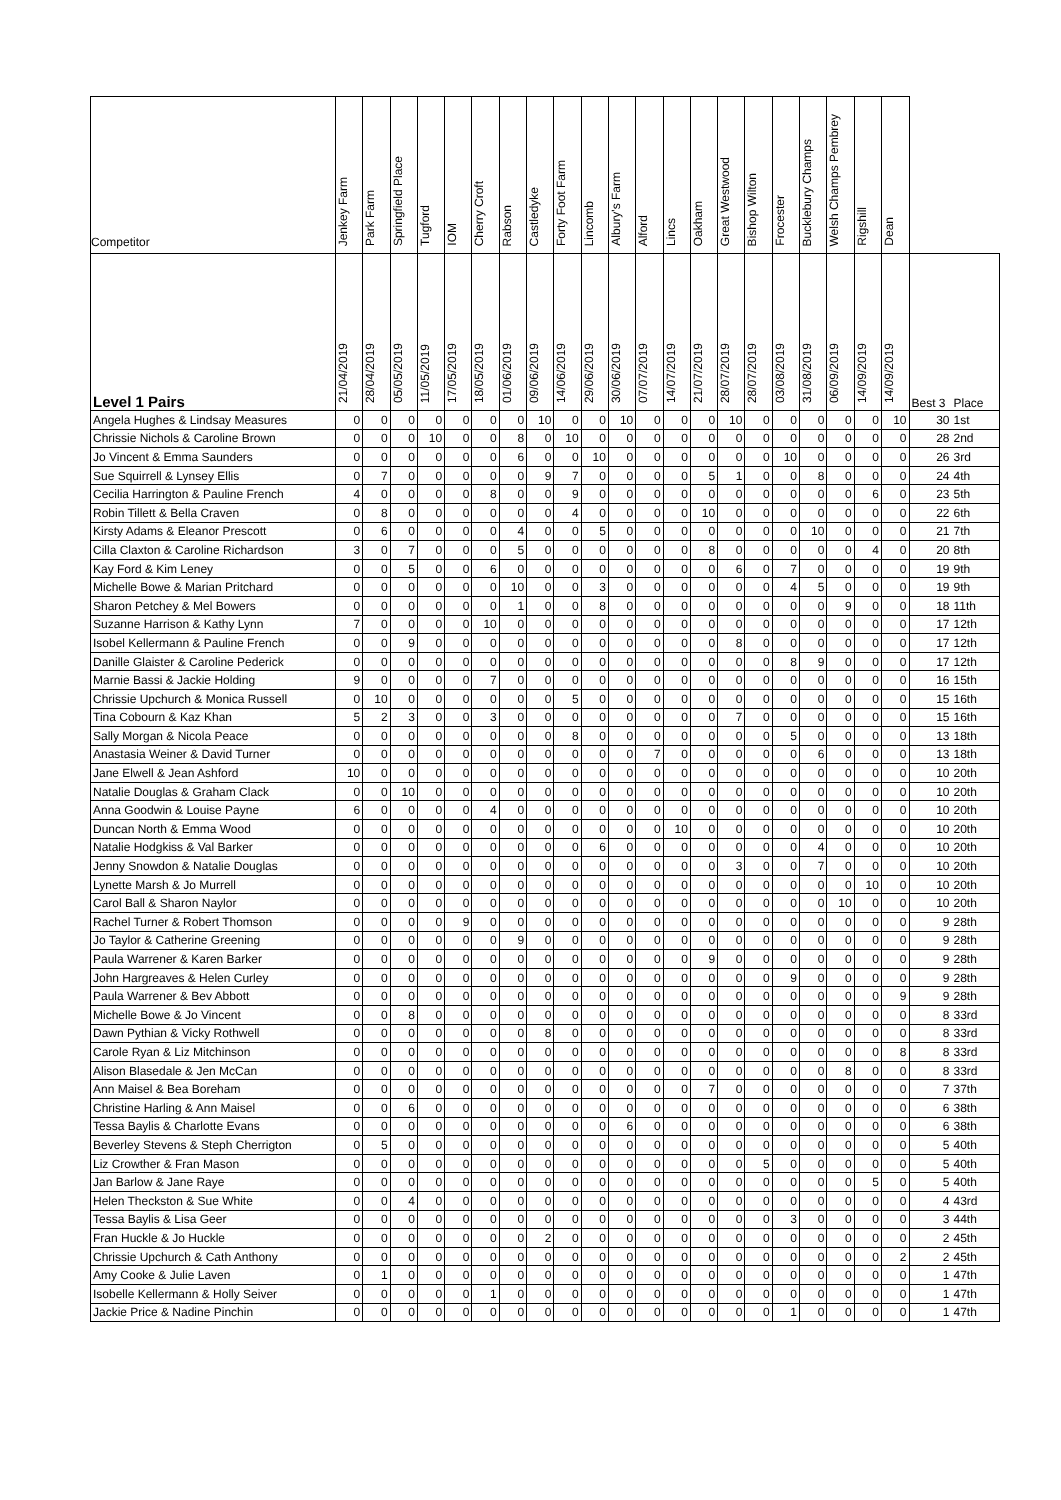| Competitor | Jenkey Farm | Park Farm | Springfield Place | Tugford | IOM | Cherry Croft | Rabson | Castledyke | Forty Foot Farm | Lincomb | Albury's Farm | Alford | Lincs | Oakham | Great Westwood | Bishop Wilton | Frocester | Bucklebury Champs | Welsh Champs Pembrey | Rigshill | Dean | | |
| --- | --- | --- | --- | --- | --- | --- | --- | --- | --- | --- | --- | --- | --- | --- | --- | --- | --- | --- | --- | --- | --- | --- | --- |
| Level 1 Pairs | 21/04/2019 | 28/04/2019 | 05/05/2019 | 11/05/2019 | 17/05/2019 | 18/05/2019 | 01/06/2019 | 09/06/2019 | 14/06/2019 | 29/06/2019 | 30/06/2019 | 07/07/2019 | 14/07/2019 | 21/07/2019 | 28/07/2019 | 28/07/2019 | 03/08/2019 | 31/08/2019 | 06/09/2019 | 14/09/2019 | 14/09/2019 | Best 3 | Place |
| Angela Hughes & Lindsay Measures | 0 | 0 | 0 | 0 | 0 | 0 | 0 | 10 | 0 | 0 | 10 | 0 | 0 | 0 | 10 | 0 | 0 | 0 | 0 | 0 | 10 | 30 | 1st |
| Chrissie Nichols & Caroline Brown | 0 | 0 | 0 | 10 | 0 | 0 | 8 | 0 | 10 | 0 | 0 | 0 | 0 | 0 | 0 | 0 | 0 | 0 | 0 | 0 | 0 | 28 | 2nd |
| Jo Vincent & Emma Saunders | 0 | 0 | 0 | 0 | 0 | 0 | 6 | 0 | 0 | 10 | 0 | 0 | 0 | 0 | 0 | 0 | 10 | 0 | 0 | 0 | 0 | 26 | 3rd |
| Sue Squirrell & Lynsey Ellis | 0 | 7 | 0 | 0 | 0 | 0 | 0 | 9 | 7 | 0 | 0 | 0 | 0 | 5 | 1 | 0 | 0 | 8 | 0 | 0 | 0 | 24 | 4th |
| Cecilia Harrington & Pauline French | 4 | 0 | 0 | 0 | 0 | 8 | 0 | 0 | 9 | 0 | 0 | 0 | 0 | 0 | 0 | 0 | 0 | 0 | 0 | 6 | 0 | 23 | 5th |
| Robin Tillett & Bella Craven | 0 | 8 | 0 | 0 | 0 | 0 | 0 | 0 | 4 | 0 | 0 | 0 | 0 | 10 | 0 | 0 | 0 | 0 | 0 | 0 | 0 | 22 | 6th |
| Kirsty Adams & Eleanor Prescott | 0 | 6 | 0 | 0 | 0 | 0 | 4 | 0 | 0 | 5 | 0 | 0 | 0 | 0 | 0 | 0 | 0 | 10 | 0 | 0 | 0 | 21 | 7th |
| Cilla Claxton & Caroline Richardson | 3 | 0 | 7 | 0 | 0 | 0 | 5 | 0 | 0 | 0 | 0 | 0 | 0 | 8 | 0 | 0 | 0 | 0 | 0 | 4 | 0 | 20 | 8th |
| Kay Ford & Kim Leney | 0 | 0 | 5 | 0 | 0 | 6 | 0 | 0 | 0 | 0 | 0 | 0 | 0 | 0 | 6 | 0 | 7 | 0 | 0 | 0 | 0 | 19 | 9th |
| Michelle Bowe & Marian Pritchard | 0 | 0 | 0 | 0 | 0 | 0 | 10 | 0 | 0 | 3 | 0 | 0 | 0 | 0 | 0 | 0 | 4 | 5 | 0 | 0 | 0 | 19 | 9th |
| Sharon Petchey & Mel Bowers | 0 | 0 | 0 | 0 | 0 | 0 | 1 | 0 | 0 | 8 | 0 | 0 | 0 | 0 | 0 | 0 | 0 | 0 | 9 | 0 | 0 | 18 | 11th |
| Suzanne Harrison & Kathy Lynn | 7 | 0 | 0 | 0 | 0 | 10 | 0 | 0 | 0 | 0 | 0 | 0 | 0 | 0 | 0 | 0 | 0 | 0 | 0 | 0 | 0 | 17 | 12th |
| Isobel Kellermann & Pauline French | 0 | 0 | 9 | 0 | 0 | 0 | 0 | 0 | 0 | 0 | 0 | 0 | 0 | 0 | 8 | 0 | 0 | 0 | 0 | 0 | 0 | 17 | 12th |
| Danille Glaister & Caroline Pederick | 0 | 0 | 0 | 0 | 0 | 0 | 0 | 0 | 0 | 0 | 0 | 0 | 0 | 0 | 0 | 0 | 8 | 9 | 0 | 0 | 0 | 17 | 12th |
| Marnie Bassi & Jackie Holding | 9 | 0 | 0 | 0 | 0 | 7 | 0 | 0 | 0 | 0 | 0 | 0 | 0 | 0 | 0 | 0 | 0 | 0 | 0 | 0 | 0 | 16 | 15th |
| Chrissie Upchurch & Monica Russell | 0 | 10 | 0 | 0 | 0 | 0 | 0 | 0 | 5 | 0 | 0 | 0 | 0 | 0 | 0 | 0 | 0 | 0 | 0 | 0 | 0 | 15 | 16th |
| Tina Cobourn & Kaz Khan | 5 | 2 | 3 | 0 | 0 | 3 | 0 | 0 | 0 | 0 | 0 | 0 | 0 | 0 | 7 | 0 | 0 | 0 | 0 | 0 | 0 | 15 | 16th |
| Sally Morgan & Nicola Peace | 0 | 0 | 0 | 0 | 0 | 0 | 0 | 0 | 8 | 0 | 0 | 0 | 0 | 0 | 0 | 0 | 5 | 0 | 0 | 0 | 0 | 13 | 18th |
| Anastasia Weiner & David Turner | 0 | 0 | 0 | 0 | 0 | 0 | 0 | 0 | 0 | 0 | 0 | 7 | 0 | 0 | 0 | 0 | 0 | 6 | 0 | 0 | 0 | 13 | 18th |
| Jane Elwell & Jean Ashford | 10 | 0 | 0 | 0 | 0 | 0 | 0 | 0 | 0 | 0 | 0 | 0 | 0 | 0 | 0 | 0 | 0 | 0 | 0 | 0 | 0 | 10 | 20th |
| Natalie Douglas & Graham Clack | 0 | 0 | 10 | 0 | 0 | 0 | 0 | 0 | 0 | 0 | 0 | 0 | 0 | 0 | 0 | 0 | 0 | 0 | 0 | 0 | 0 | 10 | 20th |
| Anna Goodwin & Louise Payne | 6 | 0 | 0 | 0 | 0 | 4 | 0 | 0 | 0 | 0 | 0 | 0 | 0 | 0 | 0 | 0 | 0 | 0 | 0 | 0 | 0 | 10 | 20th |
| Duncan North & Emma Wood | 0 | 0 | 0 | 0 | 0 | 0 | 0 | 0 | 0 | 0 | 0 | 0 | 10 | 0 | 0 | 0 | 0 | 0 | 0 | 0 | 0 | 10 | 20th |
| Natalie Hodgkiss & Val Barker | 0 | 0 | 0 | 0 | 0 | 0 | 0 | 0 | 0 | 6 | 0 | 0 | 0 | 0 | 0 | 0 | 0 | 4 | 0 | 0 | 0 | 10 | 20th |
| Jenny Snowdon & Natalie Douglas | 0 | 0 | 0 | 0 | 0 | 0 | 0 | 0 | 0 | 0 | 0 | 0 | 0 | 0 | 3 | 0 | 0 | 7 | 0 | 0 | 0 | 10 | 20th |
| Lynette Marsh & Jo Murrell | 0 | 0 | 0 | 0 | 0 | 0 | 0 | 0 | 0 | 0 | 0 | 0 | 0 | 0 | 0 | 0 | 0 | 0 | 0 | 10 | 0 | 10 | 20th |
| Carol Ball & Sharon Naylor | 0 | 0 | 0 | 0 | 0 | 0 | 0 | 0 | 0 | 0 | 0 | 0 | 0 | 0 | 0 | 0 | 0 | 0 | 10 | 0 | 0 | 10 | 20th |
| Rachel Turner & Robert Thomson | 0 | 0 | 0 | 0 | 9 | 0 | 0 | 0 | 0 | 0 | 0 | 0 | 0 | 0 | 0 | 0 | 0 | 0 | 0 | 0 | 0 | 9 | 28th |
| Jo Taylor & Catherine Greening | 0 | 0 | 0 | 0 | 0 | 0 | 9 | 0 | 0 | 0 | 0 | 0 | 0 | 0 | 0 | 0 | 0 | 0 | 0 | 0 | 0 | 9 | 28th |
| Paula Warrener & Karen Barker | 0 | 0 | 0 | 0 | 0 | 0 | 0 | 0 | 0 | 0 | 0 | 0 | 0 | 9 | 0 | 0 | 0 | 0 | 0 | 0 | 0 | 9 | 28th |
| John Hargreaves & Helen Curley | 0 | 0 | 0 | 0 | 0 | 0 | 0 | 0 | 0 | 0 | 0 | 0 | 0 | 0 | 0 | 0 | 9 | 0 | 0 | 0 | 0 | 9 | 28th |
| Paula Warrener & Bev Abbott | 0 | 0 | 0 | 0 | 0 | 0 | 0 | 0 | 0 | 0 | 0 | 0 | 0 | 0 | 0 | 0 | 0 | 0 | 0 | 0 | 9 | 9 | 28th |
| Michelle Bowe & Jo Vincent | 0 | 0 | 8 | 0 | 0 | 0 | 0 | 0 | 0 | 0 | 0 | 0 | 0 | 0 | 0 | 0 | 0 | 0 | 0 | 0 | 0 | 8 | 33rd |
| Dawn Pythian & Vicky Rothwell | 0 | 0 | 0 | 0 | 0 | 0 | 0 | 8 | 0 | 0 | 0 | 0 | 0 | 0 | 0 | 0 | 0 | 0 | 0 | 0 | 0 | 8 | 33rd |
| Carole Ryan & Liz Mitchinson | 0 | 0 | 0 | 0 | 0 | 0 | 0 | 0 | 0 | 0 | 0 | 0 | 0 | 0 | 0 | 0 | 0 | 0 | 0 | 0 | 8 | 8 | 33rd |
| Alison Blasedale & Jen McCan | 0 | 0 | 0 | 0 | 0 | 0 | 0 | 0 | 0 | 0 | 0 | 0 | 0 | 0 | 0 | 0 | 0 | 0 | 8 | 0 | 0 | 8 | 33rd |
| Ann Maisel & Bea Boreham | 0 | 0 | 0 | 0 | 0 | 0 | 0 | 0 | 0 | 0 | 0 | 0 | 0 | 7 | 0 | 0 | 0 | 0 | 0 | 0 | 0 | 7 | 37th |
| Christine Harling & Ann Maisel | 0 | 0 | 6 | 0 | 0 | 0 | 0 | 0 | 0 | 0 | 0 | 0 | 0 | 0 | 0 | 0 | 0 | 0 | 0 | 0 | 0 | 6 | 38th |
| Tessa Baylis & Charlotte Evans | 0 | 0 | 0 | 0 | 0 | 0 | 0 | 0 | 0 | 0 | 6 | 0 | 0 | 0 | 0 | 0 | 0 | 0 | 0 | 0 | 0 | 6 | 38th |
| Beverley Stevens & Steph Cherrigton | 0 | 5 | 0 | 0 | 0 | 0 | 0 | 0 | 0 | 0 | 0 | 0 | 0 | 0 | 0 | 0 | 0 | 0 | 0 | 0 | 0 | 5 | 40th |
| Liz Crowther & Fran Mason | 0 | 0 | 0 | 0 | 0 | 0 | 0 | 0 | 0 | 0 | 0 | 0 | 0 | 0 | 0 | 5 | 0 | 0 | 0 | 0 | 0 | 5 | 40th |
| Jan Barlow & Jane Raye | 0 | 0 | 0 | 0 | 0 | 0 | 0 | 0 | 0 | 0 | 0 | 0 | 0 | 0 | 0 | 0 | 0 | 0 | 0 | 5 | 0 | 5 | 40th |
| Helen Theckston & Sue White | 0 | 0 | 4 | 0 | 0 | 0 | 0 | 0 | 0 | 0 | 0 | 0 | 0 | 0 | 0 | 0 | 0 | 0 | 0 | 0 | 0 | 4 | 43rd |
| Tessa Baylis & Lisa Geer | 0 | 0 | 0 | 0 | 0 | 0 | 0 | 0 | 0 | 0 | 0 | 0 | 0 | 0 | 0 | 0 | 3 | 0 | 0 | 0 | 0 | 3 | 44th |
| Fran Huckle & Jo Huckle | 0 | 0 | 0 | 0 | 0 | 0 | 0 | 2 | 0 | 0 | 0 | 0 | 0 | 0 | 0 | 0 | 0 | 0 | 0 | 0 | 0 | 2 | 45th |
| Chrissie Upchurch & Cath Anthony | 0 | 0 | 0 | 0 | 0 | 0 | 0 | 0 | 0 | 0 | 0 | 0 | 0 | 0 | 0 | 0 | 0 | 0 | 0 | 0 | 2 | 2 | 45th |
| Amy Cooke & Julie Laven | 0 | 1 | 0 | 0 | 0 | 0 | 0 | 0 | 0 | 0 | 0 | 0 | 0 | 0 | 0 | 0 | 0 | 0 | 0 | 0 | 0 | 1 | 47th |
| Isobelle Kellermann & Holly Seiver | 0 | 0 | 0 | 0 | 0 | 1 | 0 | 0 | 0 | 0 | 0 | 0 | 0 | 0 | 0 | 0 | 0 | 0 | 0 | 0 | 0 | 1 | 47th |
| Jackie Price & Nadine Pinchin | 0 | 0 | 0 | 0 | 0 | 0 | 0 | 0 | 0 | 0 | 0 | 0 | 0 | 0 | 0 | 0 | 1 | 0 | 0 | 0 | 0 | 1 | 47th |